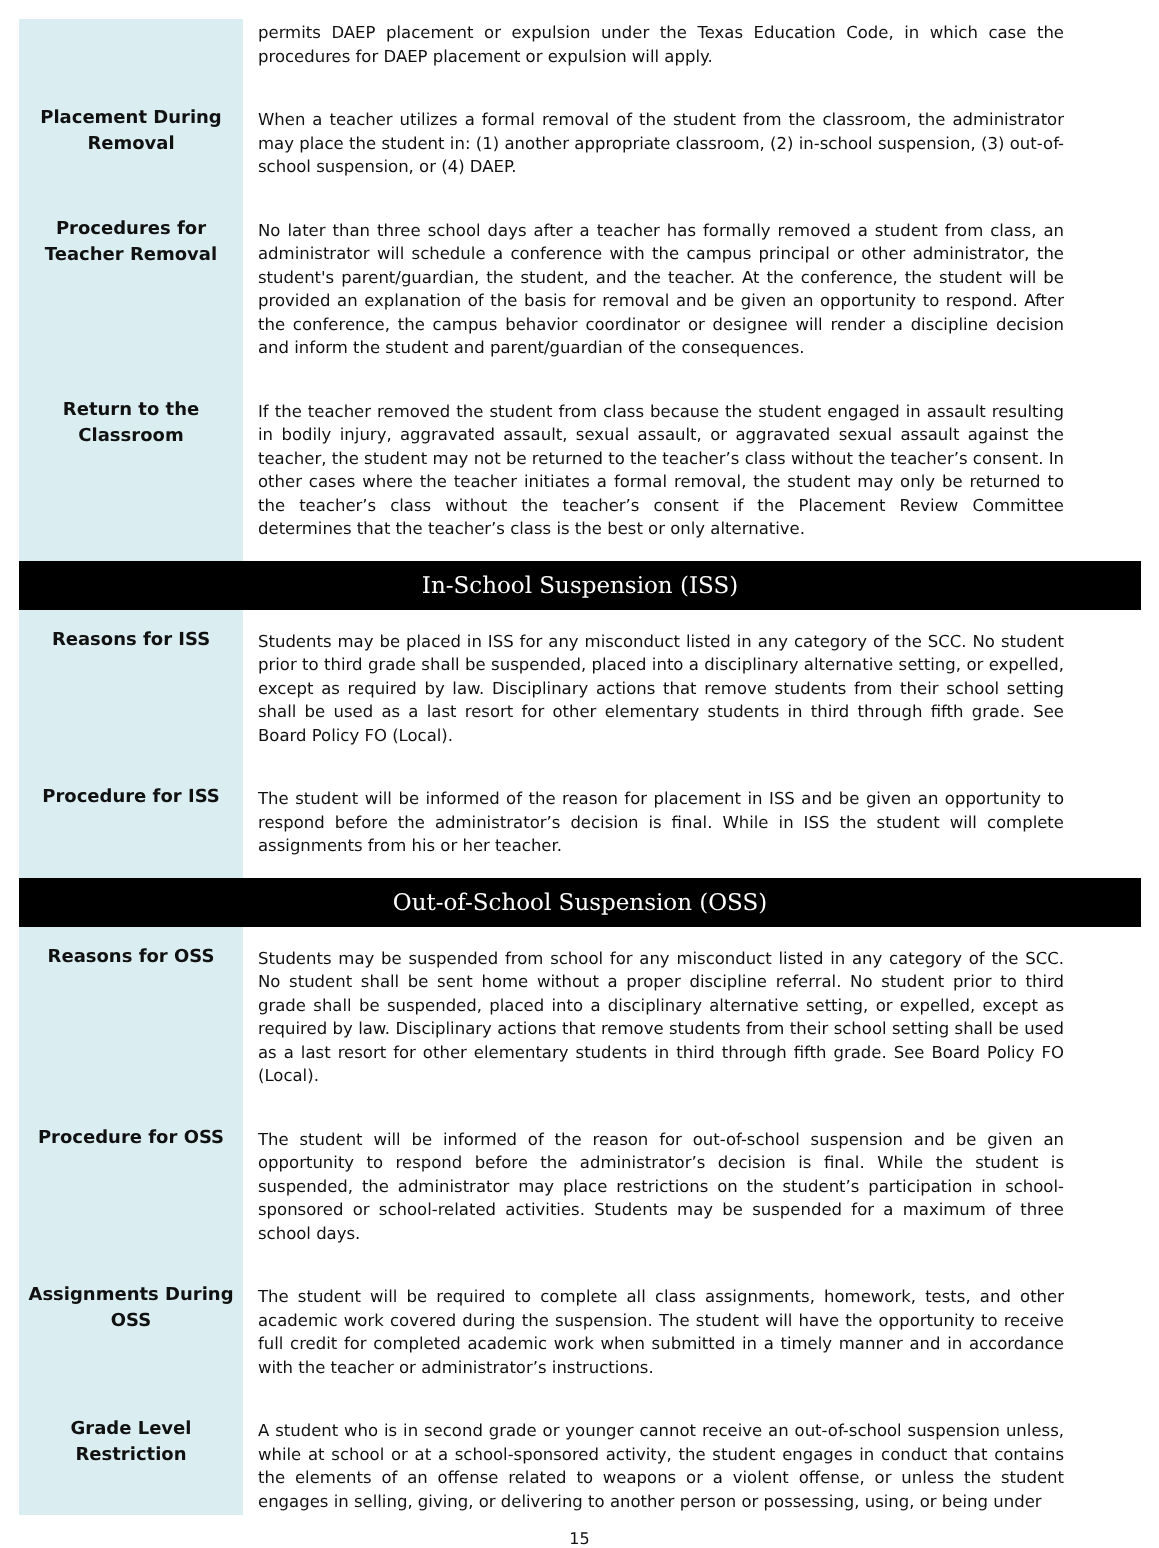permits DAEP placement or expulsion under the Texas Education Code, in which case the procedures for DAEP placement or expulsion will apply.
Placement During
Removal
When a teacher utilizes a formal removal of the student from the classroom, the administrator may place the student in: (1) another appropriate classroom, (2) in-school suspension, (3) out-of-school suspension, or (4) DAEP.
Procedures for
Teacher Removal
No later than three school days after a teacher has formally removed a student from class, an administrator will schedule a conference with the campus principal or other administrator, the student's parent/guardian, the student, and the teacher. At the conference, the student will be provided an explanation of the basis for removal and be given an opportunity to respond. After the conference, the campus behavior coordinator or designee will render a discipline decision and inform the student and parent/guardian of the consequences.
Return to the
Classroom
If the teacher removed the student from class because the student engaged in assault resulting in bodily injury, aggravated assault, sexual assault, or aggravated sexual assault against the teacher, the student may not be returned to the teacher’s class without the teacher’s consent. In other cases where the teacher initiates a formal removal, the student may only be returned to the teacher’s class without the teacher’s consent if the Placement Review Committee determines that the teacher’s class is the best or only alternative.
In-School Suspension (ISS)
Reasons for ISS
Students may be placed in ISS for any misconduct listed in any category of the SCC. No student prior to third grade shall be suspended, placed into a disciplinary alternative setting, or expelled, except as required by law. Disciplinary actions that remove students from their school setting shall be used as a last resort for other elementary students in third through fifth grade. See Board Policy FO (Local).
Procedure for ISS
The student will be informed of the reason for placement in ISS and be given an opportunity to respond before the administrator’s decision is final. While in ISS the student will complete assignments from his or her teacher.
Out-of-School Suspension (OSS)
Reasons for OSS
Students may be suspended from school for any misconduct listed in any category of the SCC. No student shall be sent home without a proper discipline referral. No student prior to third grade shall be suspended, placed into a disciplinary alternative setting, or expelled, except as required by law. Disciplinary actions that remove students from their school setting shall be used as a last resort for other elementary students in third through fifth grade. See Board Policy FO (Local).
Procedure for OSS
The student will be informed of the reason for out-of-school suspension and be given an opportunity to respond before the administrator’s decision is final. While the student is suspended, the administrator may place restrictions on the student’s participation in school-sponsored or school-related activities. Students may be suspended for a maximum of three school days.
Assignments During
OSS
The student will be required to complete all class assignments, homework, tests, and other academic work covered during the suspension. The student will have the opportunity to receive full credit for completed academic work when submitted in a timely manner and in accordance with the teacher or administrator’s instructions.
Grade Level
Restriction
A student who is in second grade or younger cannot receive an out-of-school suspension unless, while at school or at a school-sponsored activity, the student engages in conduct that contains the elements of an offense related to weapons or a violent offense, or unless the student engages in selling, giving, or delivering to another person or possessing, using, or being under
15